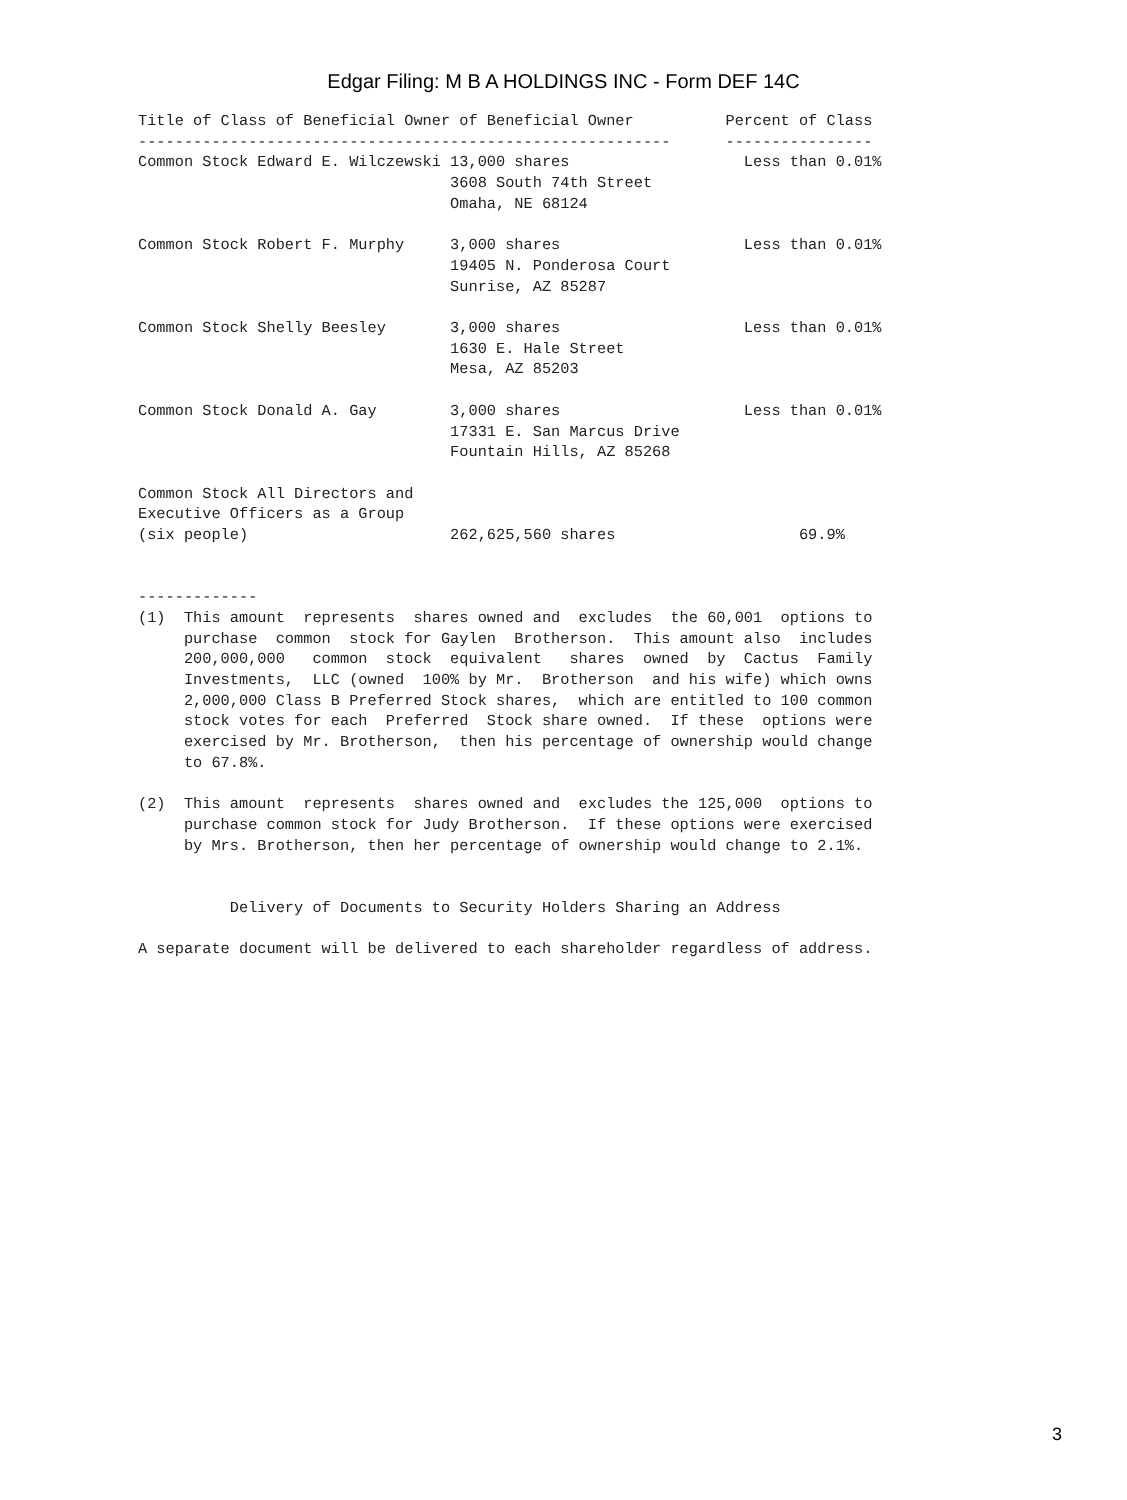Edgar Filing: M B A HOLDINGS INC - Form DEF 14C
Title of Class of Beneficial Owner of Beneficial Owner          Percent of Class
----------------------------------------------------------      ----------------
Common Stock Edward E. Wilczewski 13,000 shares                   Less than 0.01%
                                  3608 South 74th Street
                                  Omaha, NE 68124

Common Stock Robert F. Murphy     3,000 shares                    Less than 0.01%
                                  19405 N. Ponderosa Court
                                  Sunrise, AZ 85287

Common Stock Shelly Beesley       3,000 shares                    Less than 0.01%
                                  1630 E. Hale Street
                                  Mesa, AZ 85203

Common Stock Donald A. Gay        3,000 shares                    Less than 0.01%
                                  17331 E. San Marcus Drive
                                  Fountain Hills, AZ 85268

Common Stock All Directors and
Executive Officers as a Group
(six people)                      262,625,560 shares                    69.9%


-------------
(1)  This amount  represents  shares owned and  excludes  the 60,001  options to
     purchase  common  stock for Gaylen  Brotherson.  This amount also  includes
     200,000,000   common  stock  equivalent   shares  owned  by  Cactus  Family
     Investments,  LLC (owned  100% by Mr.  Brotherson  and his wife) which owns
     2,000,000 Class B Preferred Stock shares,  which are entitled to 100 common
     stock votes for each  Preferred  Stock share owned.  If these  options were
     exercised by Mr. Brotherson,  then his percentage of ownership would change
     to 67.8%.

(2)  This amount  represents  shares owned and  excludes the 125,000  options to
     purchase common stock for Judy Brotherson.  If these options were exercised
     by Mrs. Brotherson, then her percentage of ownership would change to 2.1%.


          Delivery of Documents to Security Holders Sharing an Address

A separate document will be delivered to each shareholder regardless of address.
3